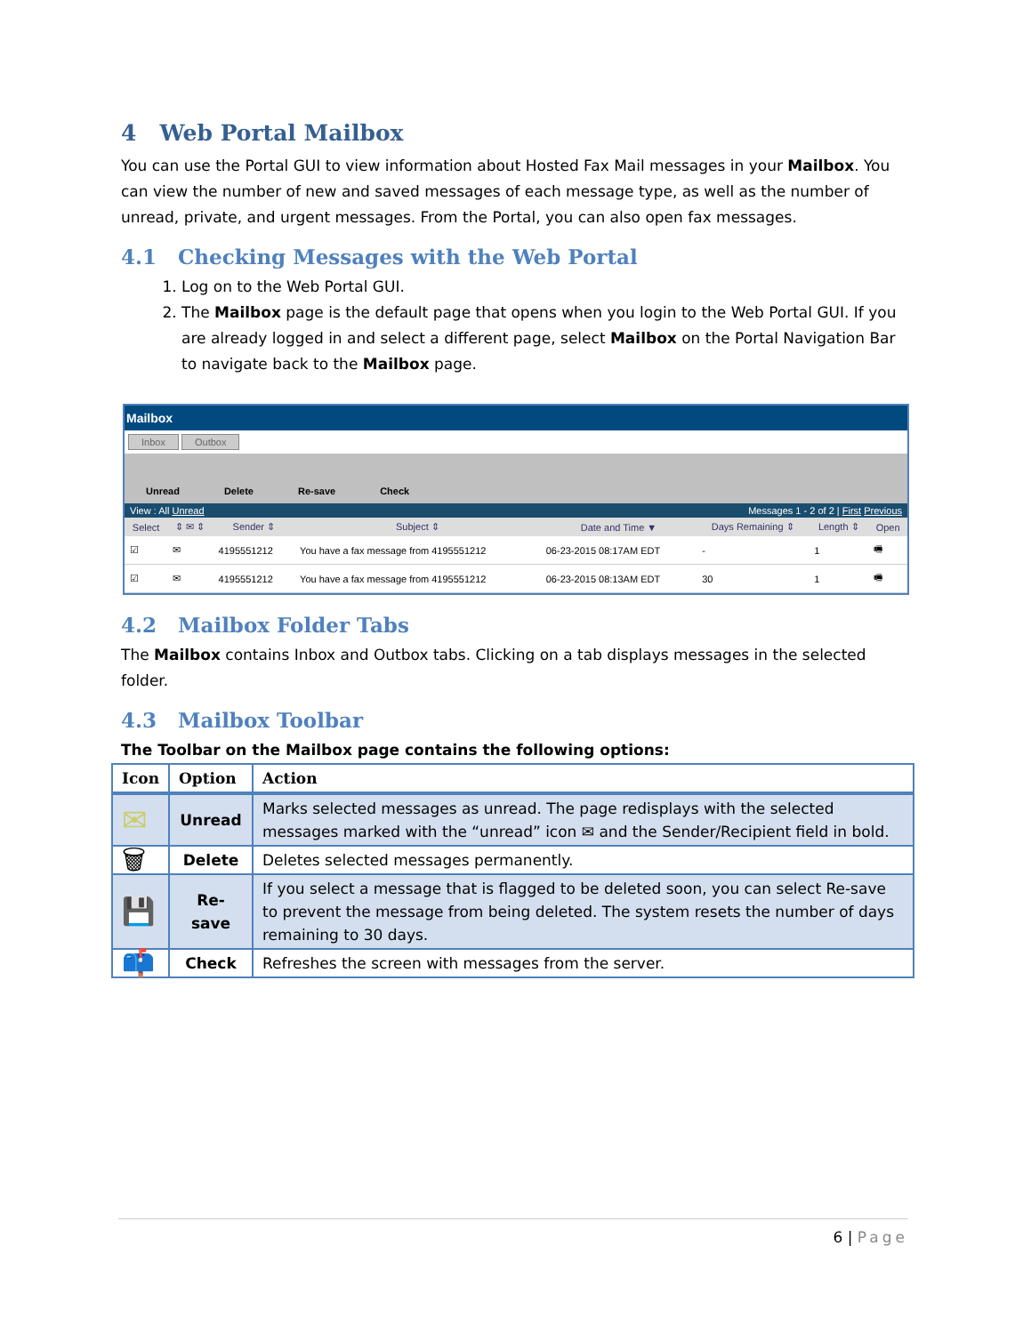4 Web Portal Mailbox
You can use the Portal GUI to view information about Hosted Fax Mail messages in your Mailbox. You can view the number of new and saved messages of each message type, as well as the number of unread, private, and urgent messages. From the Portal, you can also open fax messages.
4.1 Checking Messages with the Web Portal
1. Log on to the Web Portal GUI.
2. The Mailbox page is the default page that opens when you login to the Web Portal GUI. If you are already logged in and select a different page, select Mailbox on the Portal Navigation Bar to navigate back to the Mailbox page.
Mailbox
Inbox Outbox
Unread Delete Re-save Check
View : All Unread Messages 1 - 2 of 2 | First Previous
| Select | ⇕ ✉ ⇕ | Sender ⇕ | Subject ⇕ | Date and Time ▼ | Days Remaining ⇕ | Length ⇕ | Open |
| --- | --- | --- | --- | --- | --- | --- | --- |
| ☑ | ✉ | 4195551212 | You have a fax message from 4195551212 | 06-23-2015 08:17AM EDT | - | 1 | 🖷 |
| ☑ | ✉ | 4195551212 | You have a fax message from 4195551212 | 06-23-2015 08:13AM EDT | 30 | 1 | 🖷 |
4.2 Mailbox Folder Tabs
The Mailbox contains Inbox and Outbox tabs. Clicking on a tab displays messages in the selected folder.
4.3 Mailbox Toolbar
The Toolbar on the Mailbox page contains the following options:
| Icon | Option | Action |
| --- | --- | --- |
| ✉ | Unread | Marks selected messages as unread. The page redisplays with the selected messages marked with the “unread” icon ✉ and the Sender/Recipient field in bold. |
| 🗑 | Delete | Deletes selected messages permanently. |
| 💾 | Re-save | If you select a message that is flagged to be deleted soon, you can select Re-save to prevent the message from being deleted. The system resets the number of days remaining to 30 days. |
| 📫 | Check | Refreshes the screen with messages from the server. |
6 | Page